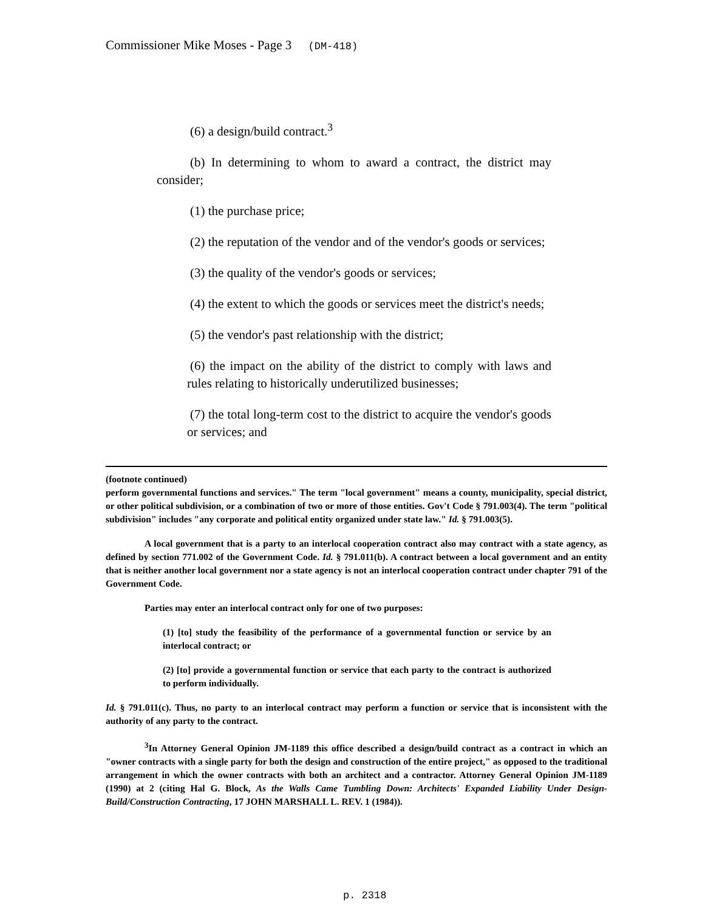Commissioner Mike Moses - Page 3 (DM-418)
(6) a design/build contract.<sup>3</sup>
(b) In determining to whom to award a contract, the district may consider;
(1) the purchase price;
(2) the reputation of the vendor and of the vendor's goods or services;
(3) the quality of the vendor's goods or services;
(4) the extent to which the goods or services meet the district's needs;
(5) the vendor's past relationship with the district;
(6) the impact on the ability of the district to comply with laws and rules relating to historically underutilized businesses;
(7) the total long-term cost to the district to acquire the vendor's goods or services; and
(footnote continued)
perform governmental functions and services." The term "local government" means a county, municipality, special district, or other political subdivision, or a combination of two or more of those entities. Gov't Code § 791.003(4). The term "political subdivision" includes "any corporate and political entity organized under state law." Id. § 791.003(5).
A local government that is a party to an interlocal cooperation contract also may contract with a state agency, as defined by section 771.002 of the Government Code. Id. § 791.011(b). A contract between a local government and an entity that is neither another local government nor a state agency is not an interlocal cooperation contract under chapter 791 of the Government Code.
Parties may enter an interlocal contract only for one of two purposes:
(1) [to] study the feasibility of the performance of a governmental function or service by an interlocal contract; or
(2) [to] provide a governmental function or service that each party to the contract is authorized to perform individually.
Id. § 791.011(c). Thus, no party to an interlocal contract may perform a function or service that is inconsistent with the authority of any party to the contract.
<sup>3</sup> In Attorney General Opinion JM-1189 this office described a design/build contract as a contract in which an "owner contracts with a single party for both the design and construction of the entire project," as opposed to the traditional arrangement in which the owner contracts with both an architect and a contractor. Attorney General Opinion JM-1189 (1990) at 2 (citing Hal G. Block, As the Walls Came Tumbling Down: Architects' Expanded Liability Under Design-Build/Construction Contracting, 17 JOHN MARSHALL L. REV. 1 (1984)).
p. 2318